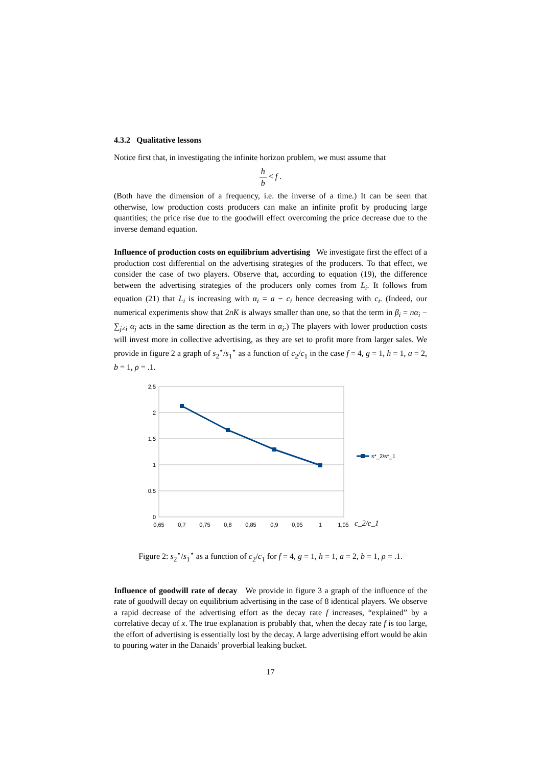4.3.2 Qualitative lessons
Notice first that, in investigating the infinite horizon problem, we must assume that
h b < f .
(Both have the dimension of a frequency, i.e. the inverse of a time.) It can be seen that otherwise, low production costs producers can make an infinite profit by producing large quantities; the price rise due to the goodwill effect overcoming the price decrease due to the inverse demand equation.
Influence of production costs on equilibrium advertising We investigate first the effect of a production cost differential on the advertising strategies of the producers. To that effect, we consider the case of two players. Observe that, according to equation (19), the difference between the advertising strategies of the producers only comes from L<sub>i</sub>. It follows from equation (21) that L<sub>i</sub> is increasing with α<sub>i</sub> = a − c<sub>i</sub> hence decreasing with c<sub>i</sub>. (Indeed, our numerical experiments show that 2nK is always smaller than one, so that the term in β<sub>i</sub> = nα<sub>i</sub> − ∑<sub>j≠i</sub> α<sub>j</sub> acts in the same direction as the term in α<sub>i</sub>.) The players with lower production costs will invest more in collective advertising, as they are set to profit more from larger sales. We provide in figure 2 a graph of s<sub>2</sub><sup>⋆</sup>/s<sub>1</sub><sup>⋆</sup> as a function of c<sub>2</sub>/c<sub>1</sub> in the case f = 4, g = 1, h = 1, a = 2, b = 1, ρ = .1.
2,5
2
1,5
1
0,5
0
0,65
0,7
0,75
0,8
0,85
0,9
0,95
1
1,05
s*_2/s*_1
c_2/c_1
Figure 2: s<sub>2</sub><sup>⋆</sup>/s<sub>1</sub><sup>⋆</sup> as a function of c<sub>2</sub>/c<sub>1</sub> for f = 4, g = 1, h = 1, a = 2, b = 1, ρ = .1.
Influence of goodwill rate of decay We provide in figure 3 a graph of the influence of the rate of goodwill decay on equilibrium advertising in the case of 8 identical players. We observe a rapid decrease of the advertising effort as the decay rate f increases, “explained” by a correlative decay of x. The true explanation is probably that, when the decay rate f is too large, the effort of advertising is essentially lost by the decay. A large advertising effort would be akin to pouring water in the Danaids’ proverbial leaking bucket.
17